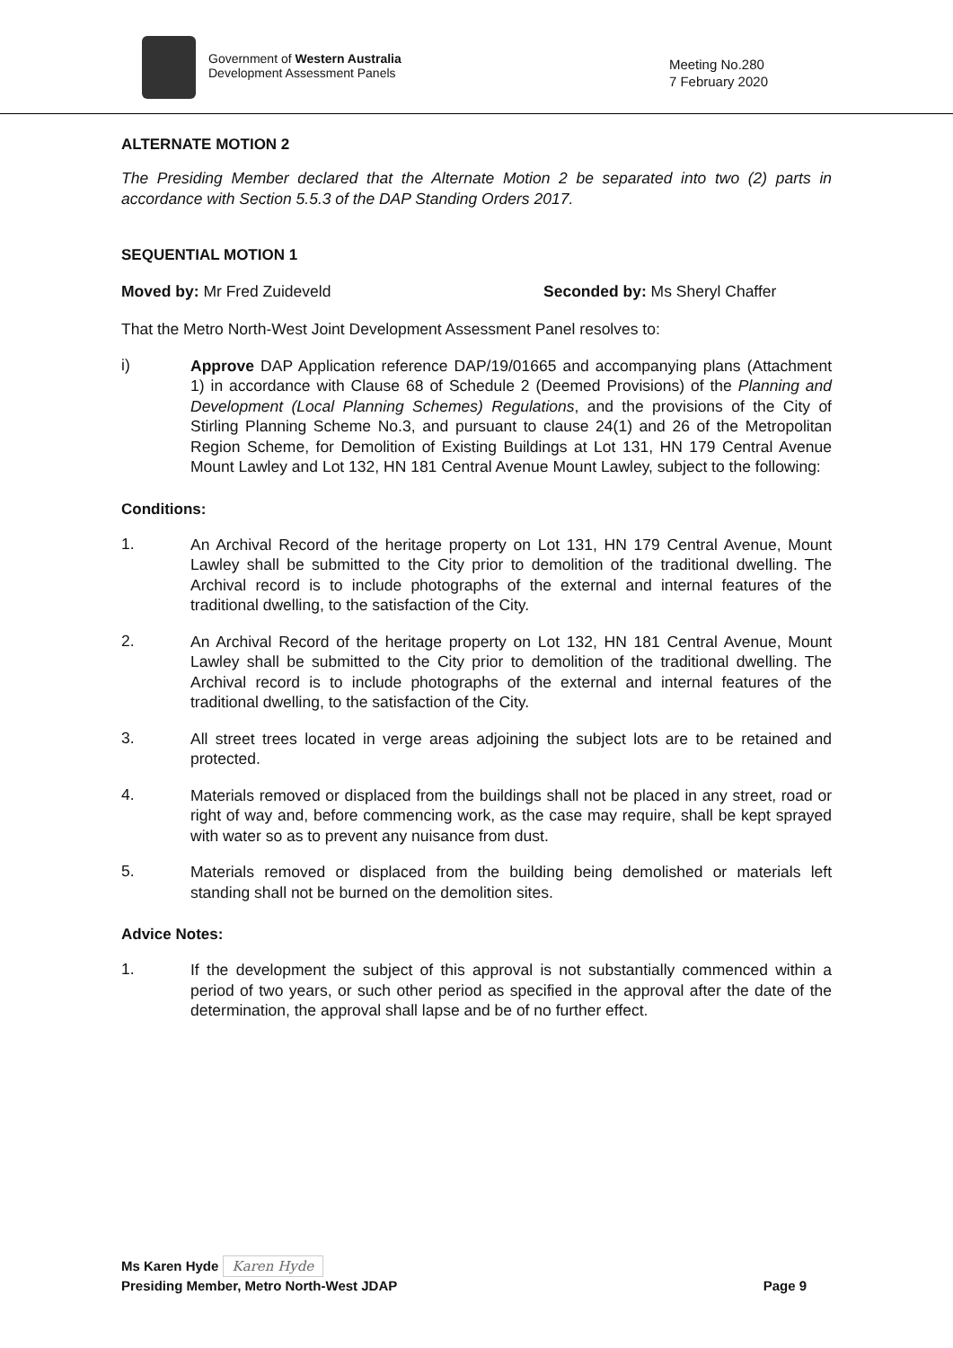Government of Western Australia
Development Assessment Panels
Meeting No.280
7 February 2020
ALTERNATE MOTION 2
The Presiding Member declared that the Alternate Motion 2 be separated into two (2) parts in accordance with Section 5.5.3 of the DAP Standing Orders 2017.
SEQUENTIAL MOTION 1
Moved by: Mr Fred Zuideveld Seconded by: Ms Sheryl Chaffer
That the Metro North-West Joint Development Assessment Panel resolves to:
i)
Approve DAP Application reference DAP/19/01665 and accompanying plans (Attachment 1) in accordance with Clause 68 of Schedule 2 (Deemed Provisions) of the Planning and Development (Local Planning Schemes) Regulations, and the provisions of the City of Stirling Planning Scheme No.3, and pursuant to clause 24(1) and 26 of the Metropolitan Region Scheme, for Demolition of Existing Buildings at Lot 131, HN 179 Central Avenue Mount Lawley and Lot 132, HN 181 Central Avenue Mount Lawley, subject to the following:
Conditions:
1.
An Archival Record of the heritage property on Lot 131, HN 179 Central Avenue, Mount Lawley shall be submitted to the City prior to demolition of the traditional dwelling. The Archival record is to include photographs of the external and internal features of the traditional dwelling, to the satisfaction of the City.
2.
An Archival Record of the heritage property on Lot 132, HN 181 Central Avenue, Mount Lawley shall be submitted to the City prior to demolition of the traditional dwelling. The Archival record is to include photographs of the external and internal features of the traditional dwelling, to the satisfaction of the City.
3.
All street trees located in verge areas adjoining the subject lots are to be retained and protected.
4.
Materials removed or displaced from the buildings shall not be placed in any street, road or right of way and, before commencing work, as the case may require, shall be kept sprayed with water so as to prevent any nuisance from dust.
5.
Materials removed or displaced from the building being demolished or materials left standing shall not be burned on the demolition sites.
Advice Notes:
1.
If the development the subject of this approval is not substantially commenced within a period of two years, or such other period as specified in the approval after the date of the determination, the approval shall lapse and be of no further effect.
Ms Karen Hyde Karen Hyde
Presiding Member, Metro North-West JDAP Page 9